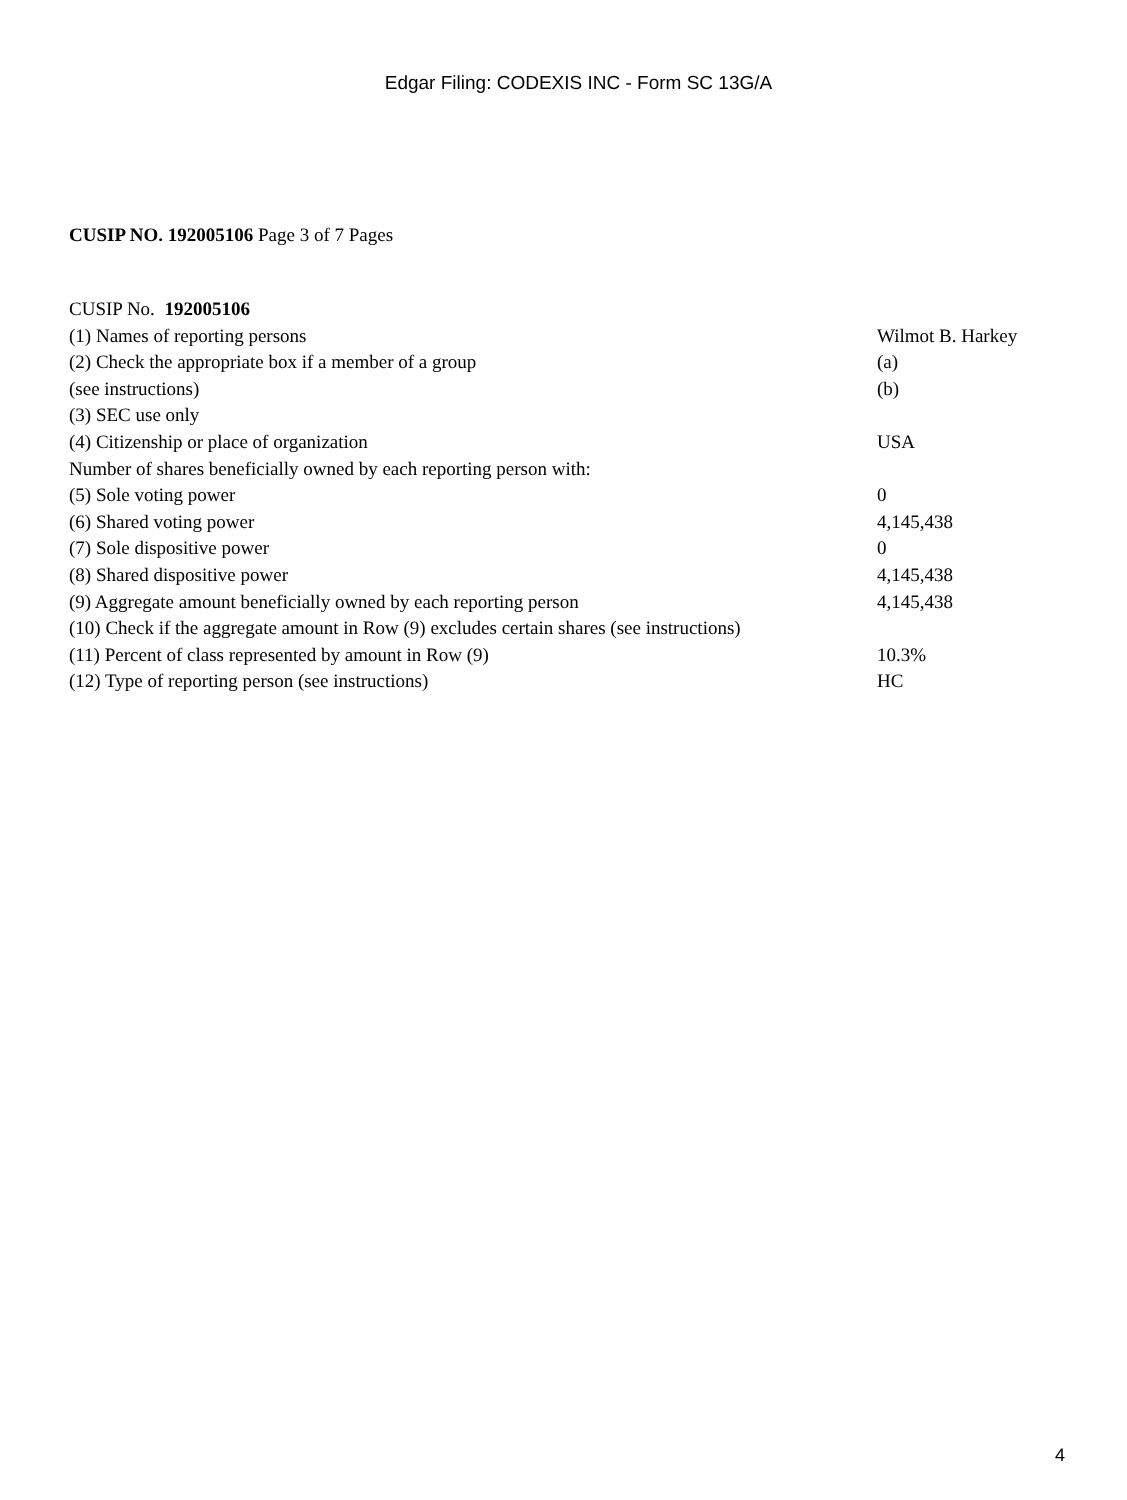Edgar Filing: CODEXIS INC - Form SC 13G/A
CUSIP NO. 192005106 Page 3 of 7 Pages
| CUSIP No. 192005106 | |
| (1) Names of reporting persons | Wilmot B. Harkey |
| (2) Check the appropriate box if a member of a group | (a) |
| (see instructions) | (b) |
| (3) SEC use only | |
| (4) Citizenship or place of organization | USA |
| Number of shares beneficially owned by each reporting person with: | |
| (5) Sole voting power | 0 |
| (6) Shared voting power | 4,145,438 |
| (7) Sole dispositive power | 0 |
| (8) Shared dispositive power | 4,145,438 |
| (9) Aggregate amount beneficially owned by each reporting person | 4,145,438 |
| (10) Check if the aggregate amount in Row (9) excludes certain shares (see instructions) | |
| (11) Percent of class represented by amount in Row (9) | 10.3% |
| (12) Type of reporting person (see instructions) | HC |
4